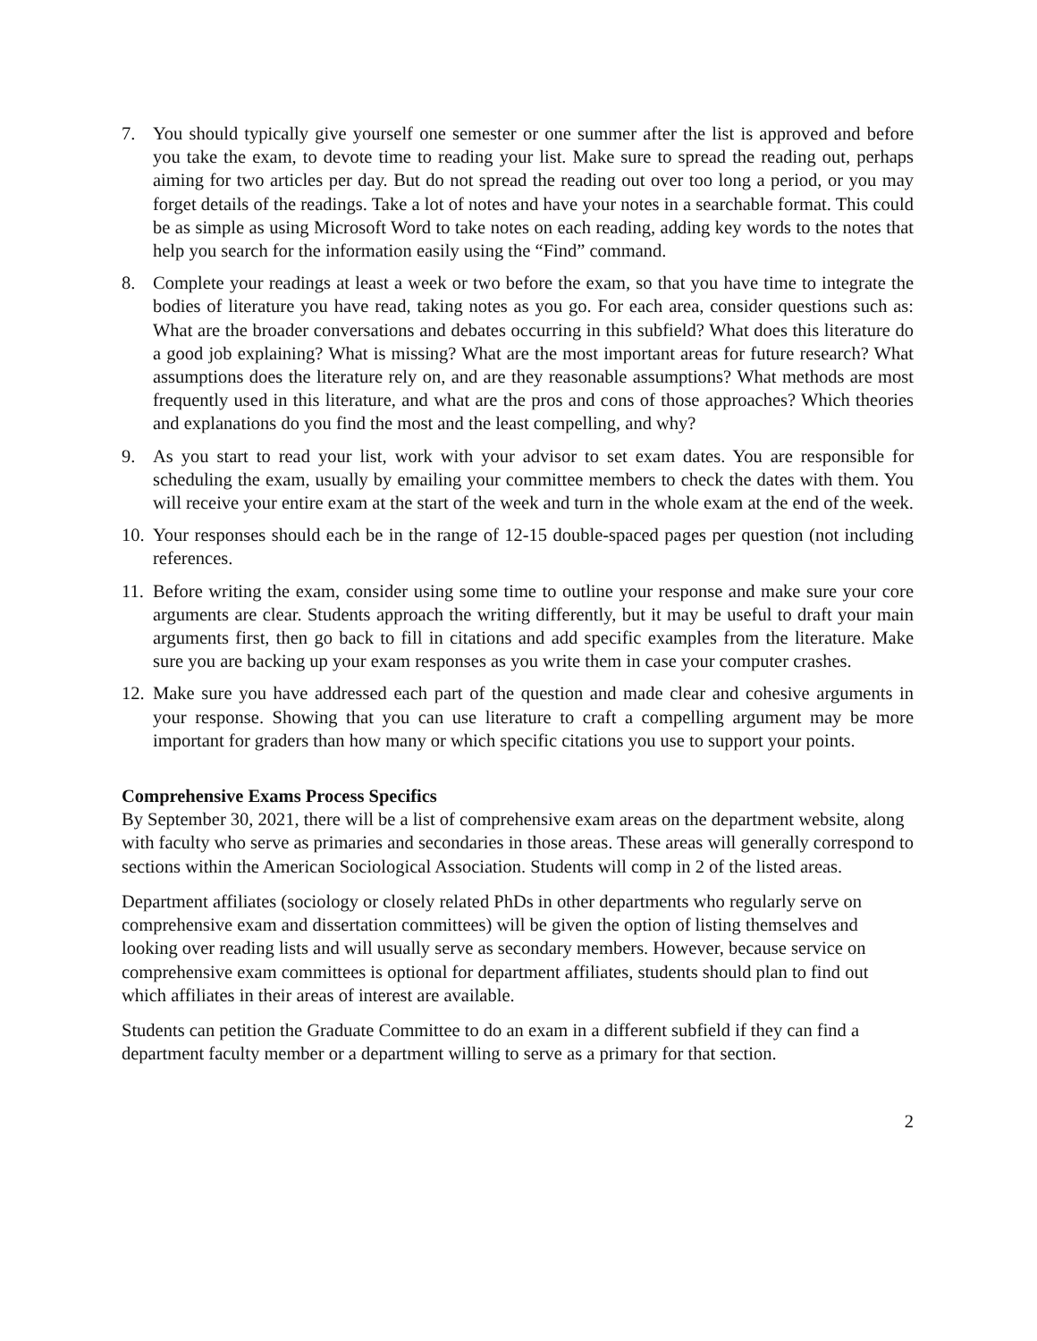7. You should typically give yourself one semester or one summer after the list is approved and before you take the exam, to devote time to reading your list. Make sure to spread the reading out, perhaps aiming for two articles per day. But do not spread the reading out over too long a period, or you may forget details of the readings. Take a lot of notes and have your notes in a searchable format. This could be as simple as using Microsoft Word to take notes on each reading, adding key words to the notes that help you search for the information easily using the “Find” command.
8. Complete your readings at least a week or two before the exam, so that you have time to integrate the bodies of literature you have read, taking notes as you go. For each area, consider questions such as: What are the broader conversations and debates occurring in this subfield? What does this literature do a good job explaining? What is missing? What are the most important areas for future research? What assumptions does the literature rely on, and are they reasonable assumptions? What methods are most frequently used in this literature, and what are the pros and cons of those approaches? Which theories and explanations do you find the most and the least compelling, and why?
9. As you start to read your list, work with your advisor to set exam dates. You are responsible for scheduling the exam, usually by emailing your committee members to check the dates with them. You will receive your entire exam at the start of the week and turn in the whole exam at the end of the week.
10. Your responses should each be in the range of 12-15 double-spaced pages per question (not including references.
11. Before writing the exam, consider using some time to outline your response and make sure your core arguments are clear. Students approach the writing differently, but it may be useful to draft your main arguments first, then go back to fill in citations and add specific examples from the literature. Make sure you are backing up your exam responses as you write them in case your computer crashes.
12. Make sure you have addressed each part of the question and made clear and cohesive arguments in your response. Showing that you can use literature to craft a compelling argument may be more important for graders than how many or which specific citations you use to support your points.
Comprehensive Exams Process Specifics
By September 30, 2021, there will be a list of comprehensive exam areas on the department website, along with faculty who serve as primaries and secondaries in those areas. These areas will generally correspond to sections within the American Sociological Association. Students will comp in 2 of the listed areas.
Department affiliates (sociology or closely related PhDs in other departments who regularly serve on comprehensive exam and dissertation committees) will be given the option of listing themselves and looking over reading lists and will usually serve as secondary members. However, because service on comprehensive exam committees is optional for department affiliates, students should plan to find out which affiliates in their areas of interest are available.
Students can petition the Graduate Committee to do an exam in a different subfield if they can find a department faculty member or a department willing to serve as a primary for that section.
2